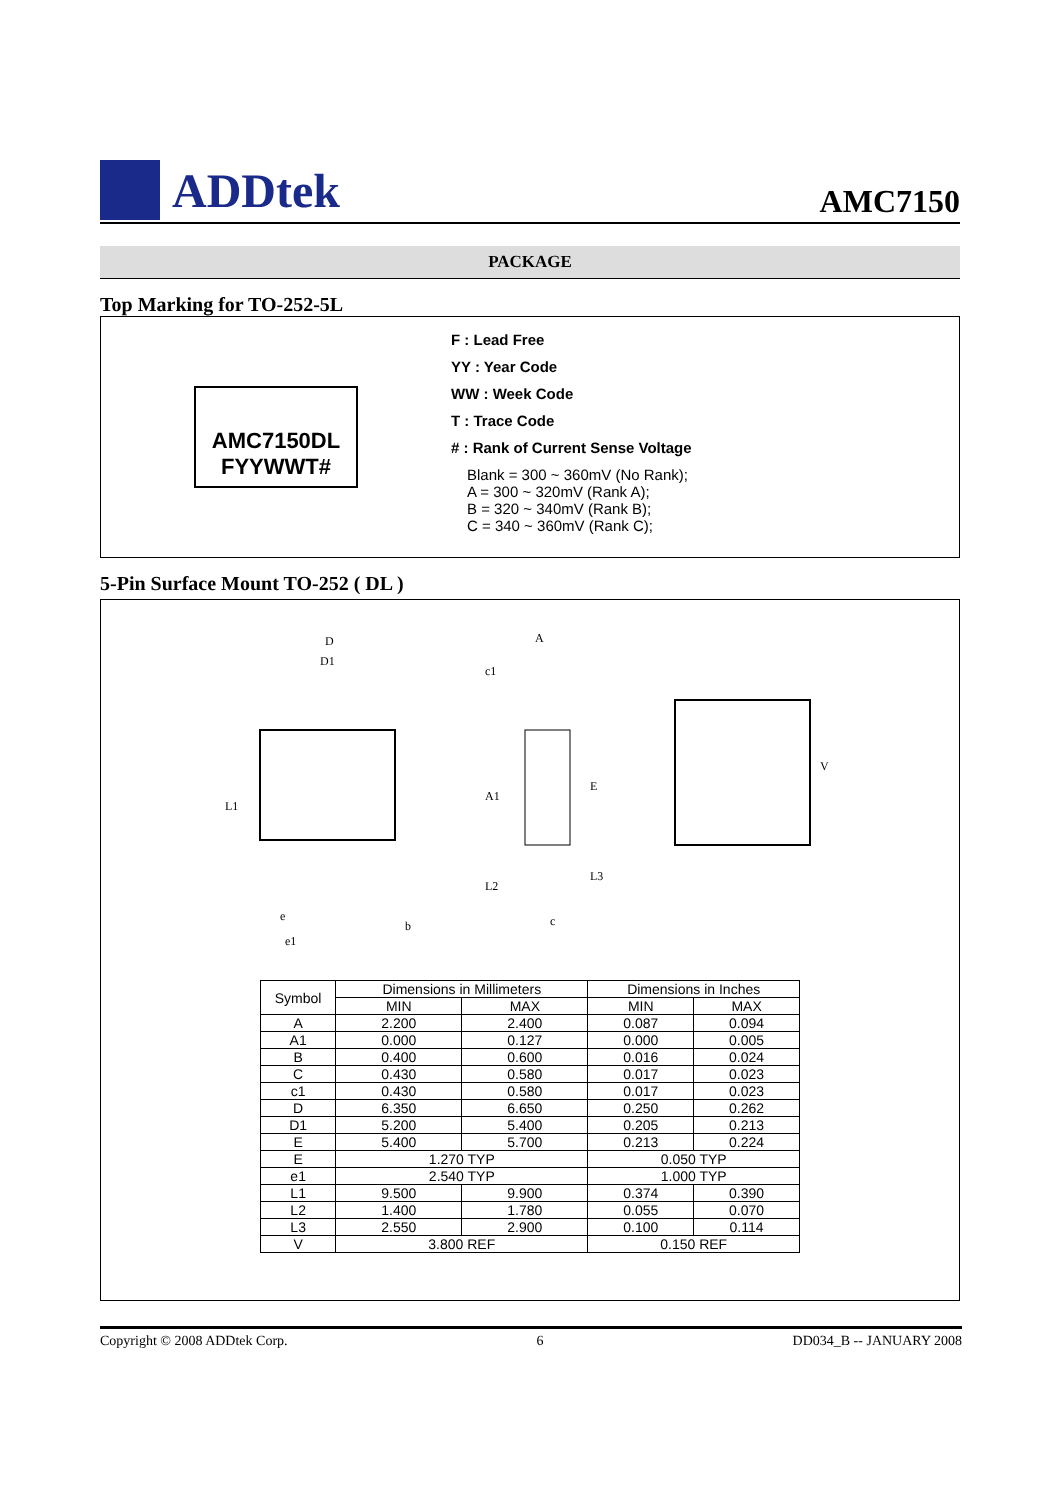ADDtek
AMC7150
PACKAGE
Top Marking for TO-252-5L
AMC7150DL
FYYWWT#
F : Lead Free
YY : Year Code
WW : Week Code
T : Trace Code
# : Rank of Current Sense Voltage
Blank = 300 ~ 360mV (No Rank);
A = 300 ~ 320mV (Rank A);
B = 320 ~ 340mV (Rank B);
C = 340 ~ 360mV (Rank C);
5-Pin Surface Mount TO-252 ( DL )
D
D1
L1
e1
b
e
A
c1
A1
E
L2
L3
c
V
| Symbol | Dimensions in Millimeters | | Dimensions in Inches | |
| --- | --- | --- | --- | --- |
| | MIN | MAX | MIN | MAX |
| A | 2.200 | 2.400 | 0.087 | 0.094 |
| A1 | 0.000 | 0.127 | 0.000 | 0.005 |
| B | 0.400 | 0.600 | 0.016 | 0.024 |
| C | 0.430 | 0.580 | 0.017 | 0.023 |
| c1 | 0.430 | 0.580 | 0.017 | 0.023 |
| D | 6.350 | 6.650 | 0.250 | 0.262 |
| D1 | 5.200 | 5.400 | 0.205 | 0.213 |
| E | 5.400 | 5.700 | 0.213 | 0.224 |
| E | 1.270 TYP | | 0.050 TYP | |
| e1 | 2.540 TYP | | 1.000 TYP | |
| L1 | 9.500 | 9.900 | 0.374 | 0.390 |
| L2 | 1.400 | 1.780 | 0.055 | 0.070 |
| L3 | 2.550 | 2.900 | 0.100 | 0.114 |
| V | 3.800 REF | | 0.150 REF | |
Copyright © 2008 ADDtek Corp. 6 DD034_B -- JANUARY 2008